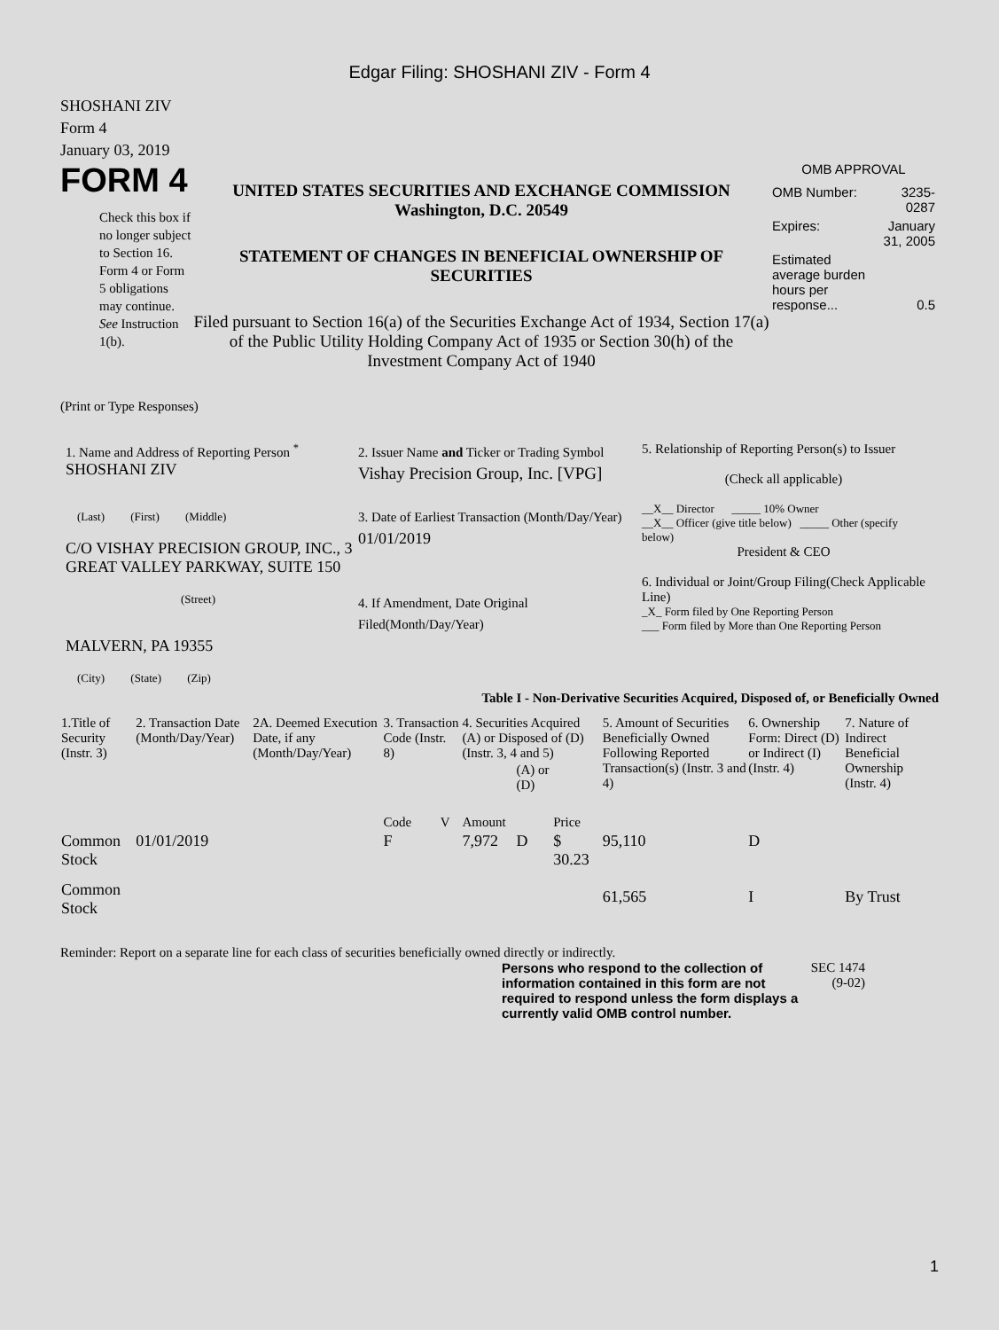Edgar Filing: SHOSHANI ZIV - Form 4
SHOSHANI ZIV
Form 4
January 03, 2019
FORM 4
Check this box if no longer subject to Section 16. Form 4 or Form 5 obligations may continue. See Instruction 1(b).
UNITED STATES SECURITIES AND EXCHANGE COMMISSION
Washington, D.C. 20549
STATEMENT OF CHANGES IN BENEFICIAL OWNERSHIP OF SECURITIES
Filed pursuant to Section 16(a) of the Securities Exchange Act of 1934, Section 17(a) of the Public Utility Holding Company Act of 1935 or Section 30(h) of the Investment Company Act of 1940
OMB APPROVAL
| OMB Number: | 3235-0287 |
| Expires: | January 31, 2005 |
| Estimated average burden hours per response... | 0.5 |
(Print or Type Responses)
1. Name and Address of Reporting Person <sup>*</sup>
SHOSHANI ZIV
(Last) (First) (Middle)
C/O VISHAY PRECISION GROUP, INC., 3 GREAT VALLEY PARKWAY, SUITE 150
(Street)
MALVERN, PA 19355
(City) (State) (Zip)
2. Issuer Name and Ticker or Trading Symbol
Vishay Precision Group, Inc. [VPG]
3. Date of Earliest Transaction (Month/Day/Year)
01/01/2019
4. If Amendment, Date Original Filed(Month/Day/Year)
5. Relationship of Reporting Person(s) to Issuer
(Check all applicable)
__X__ Director _____ 10% Owner
__X__ Officer (give title below) _____ Other (specify below)
President & CEO
6. Individual or Joint/Group Filing(Check Applicable Line)
_X_ Form filed by One Reporting Person
___ Form filed by More than One Reporting Person
Table I - Non-Derivative Securities Acquired, Disposed of, or Beneficially Owned
| 1.Title of Security (Instr. 3) | 2. Transaction Date (Month/Day/Year) | 2A. Deemed Execution Date, if any (Month/Day/Year) | 3. Transaction Code (Instr. 8) | | 4. Securities Acquired (A) or Disposed of (D) (Instr. 3, 4 and 5) | | | 5. Amount of Securities Beneficially Owned Following Reported Transaction(s) (Instr. 3 and 4) | 6. Ownership Form: Direct (D) or Indirect (I) (Instr. 4) | 7. Nature of Indirect Beneficial Ownership (Instr. 4) |
| --- | --- | --- | --- | --- | --- | --- | --- | --- | --- | --- |
| | | | Code | V | Amount | (A) or (D) | Price | | | |
| Common Stock | 01/01/2019 | | F | | 7,972 | D | $ 30.23 | 95,110 | D | |
| Common Stock | | | | | | | | 61,565 | I | By Trust |
Reminder: Report on a separate line for each class of securities beneficially owned directly or indirectly.
Persons who respond to the collection of information contained in this form are not required to respond unless the form displays a currently valid OMB control number.
SEC 1474 (9-02)
1